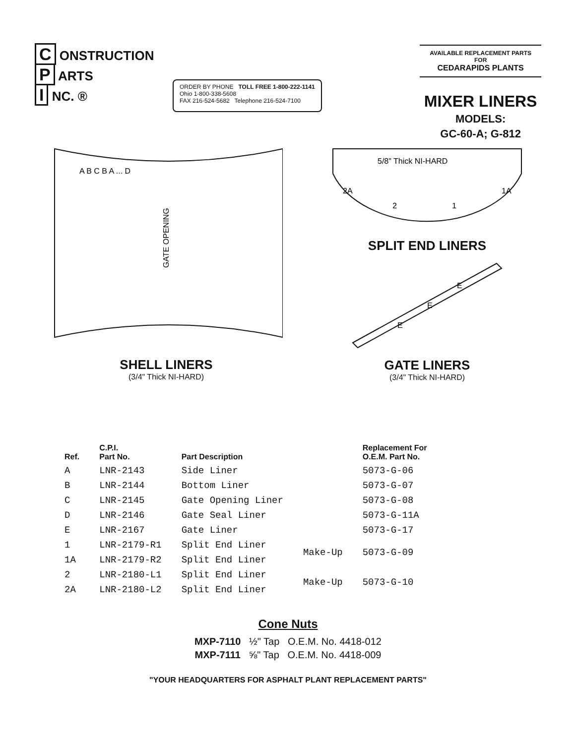C ONSTRUCTION
P ARTS
I NC. ®
ORDER BY PHONE TOLL FREE 1-800-222-1141
Ohio 1-800-338-5608
FAX 216-524-5682 Telephone 216-524-7100
AVAILABLE REPLACEMENT PARTS
FOR
CEDARAPIDS PLANTS
MIXER LINERS
MODELS:
GC-60-A; G-812
GATE OPENING
A B C B A ... D
SHELL LINERS
(3/4" Thick NI-HARD)
5/8" Thick NI-HARD
2A
2
1
1A
SPLIT END LINERS
E
E
E
GATE LINERS
(3/4" Thick NI-HARD)
| Ref. | C.P.I. Part No. | Part Description | | Replacement For O.E.M. Part No. |
| --- | --- | --- | --- | --- |
| A | LNR-2143 | Side Liner | | 5073-G-06 |
| B | LNR-2144 | Bottom Liner | | 5073-G-07 |
| C | LNR-2145 | Gate Opening Liner | | 5073-G-08 |
| D | LNR-2146 | Gate Seal Liner | | 5073-G-11A |
| E | LNR-2167 | Gate Liner | | 5073-G-17 |
| 1 | LNR-2179-R1 | Split End Liner | Make-Up | 5073-G-09 |
| 1A | LNR-2179-R2 | Split End Liner | | |
| 2 | LNR-2180-L1 | Split End Liner | Make-Up | 5073-G-10 |
| 2A | LNR-2180-L2 | Split End Liner | | |
Cone Nuts
MXP-7110 ½" Tap O.E.M. No. 4418-012
MXP-7111 ⅝" Tap O.E.M. No. 4418-009
"YOUR HEADQUARTERS FOR ASPHALT PLANT REPLACEMENT PARTS"